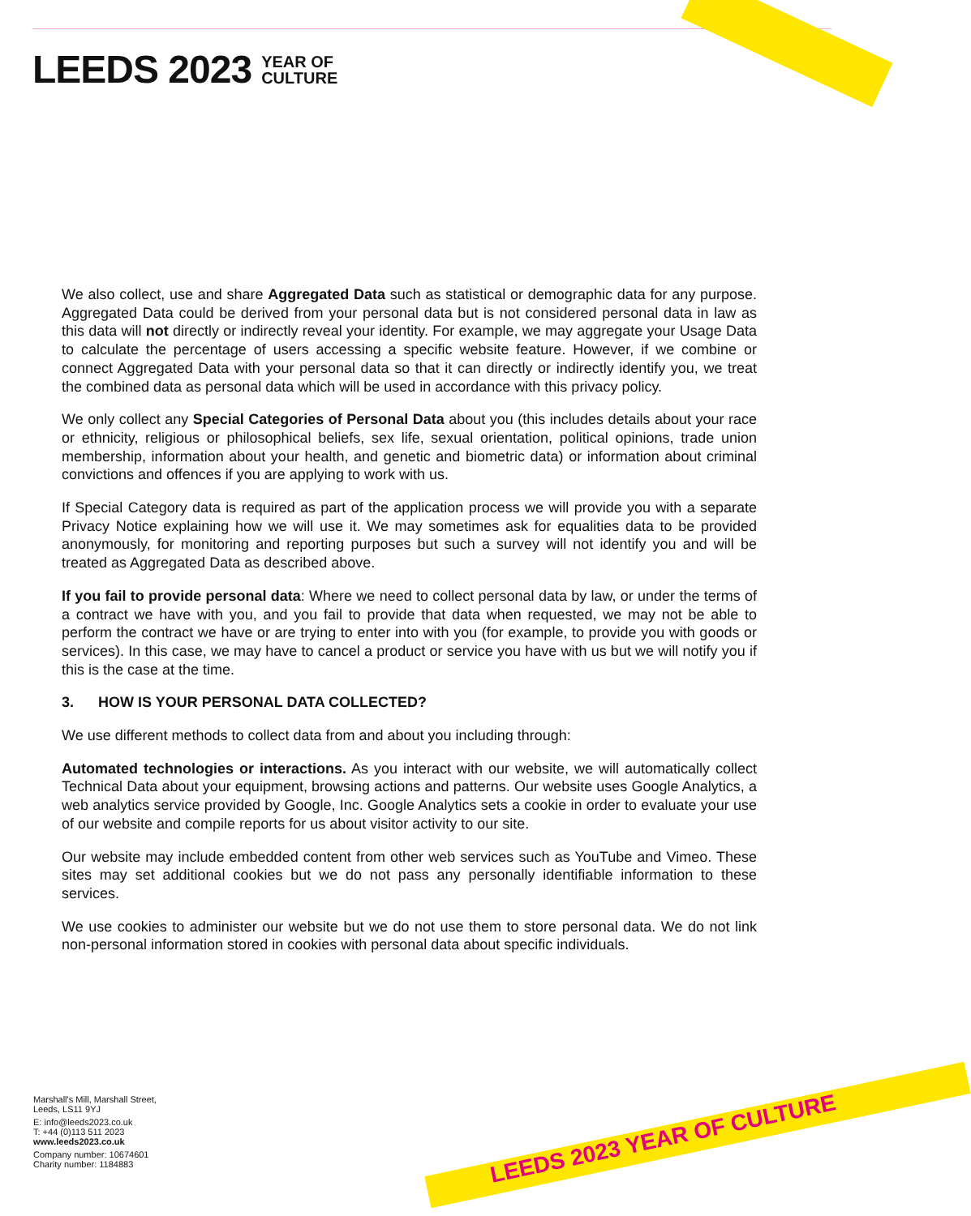LEEDS 2023 YEAR OF
CULTURE
We also collect, use and share Aggregated Data such as statistical or demographic data for any purpose. Aggregated Data could be derived from your personal data but is not considered personal data in law as this data will not directly or indirectly reveal your identity. For example, we may aggregate your Usage Data to calculate the percentage of users accessing a specific website feature. However, if we combine or connect Aggregated Data with your personal data so that it can directly or indirectly identify you, we treat the combined data as personal data which will be used in accordance with this privacy policy.
We only collect any Special Categories of Personal Data about you (this includes details about your race or ethnicity, religious or philosophical beliefs, sex life, sexual orientation, political opinions, trade union membership, information about your health, and genetic and biometric data) or information about criminal convictions and offences if you are applying to work with us.
If Special Category data is required as part of the application process we will provide you with a separate Privacy Notice explaining how we will use it. We may sometimes ask for equalities data to be provided anonymously, for monitoring and reporting purposes but such a survey will not identify you and will be treated as Aggregated Data as described above.
If you fail to provide personal data: Where we need to collect personal data by law, or under the terms of a contract we have with you, and you fail to provide that data when requested, we may not be able to perform the contract we have or are trying to enter into with you (for example, to provide you with goods or services). In this case, we may have to cancel a product or service you have with us but we will notify you if this is the case at the time.
3. HOW IS YOUR PERSONAL DATA COLLECTED?
We use different methods to collect data from and about you including through:
Automated technologies or interactions. As you interact with our website, we will automatically collect Technical Data about your equipment, browsing actions and patterns. Our website uses Google Analytics, a web analytics service provided by Google, Inc. Google Analytics sets a cookie in order to evaluate your use of our website and compile reports for us about visitor activity to our site.
Our website may include embedded content from other web services such as YouTube and Vimeo. These sites may set additional cookies but we do not pass any personally identifiable information to these services.
We use cookies to administer our website but we do not use them to store personal data. We do not link non-personal information stored in cookies with personal data about specific individuals.
LEEDS 2023 YEAR OF CULTURE
Marshall's Mill, Marshall Street,
Leeds, LS11 9YJ
E: info@leeds2023.co.uk
T: +44 (0)113 511 2023
www.leeds2023.co.uk
Company number: 10674601
Charity number: 1184883